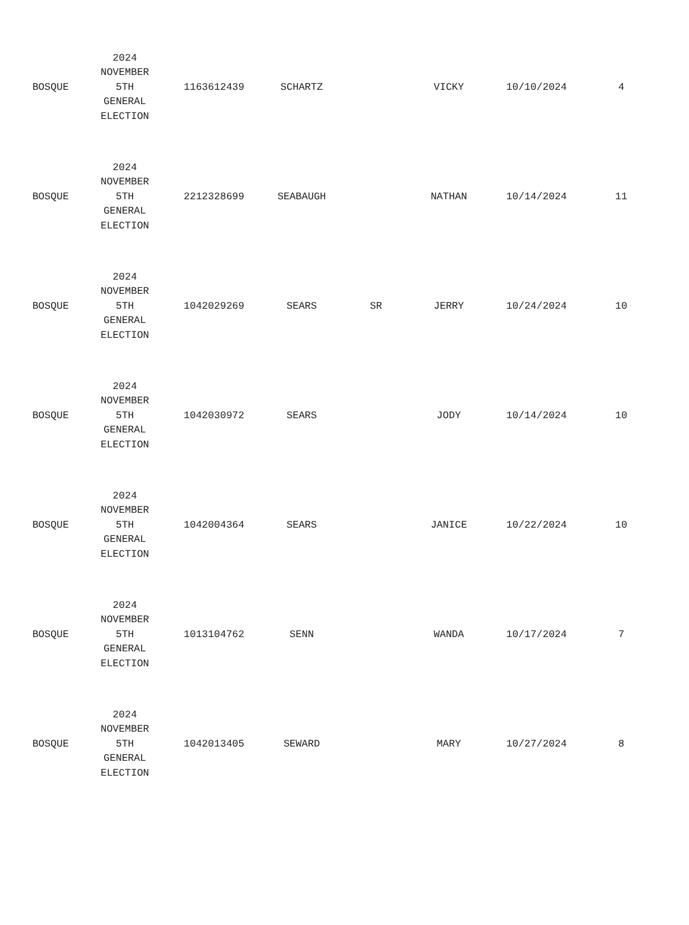| BOSQUE | 2024 NOVEMBER 5TH GENERAL ELECTION | 1163612439 | SCHARTZ | | VICKY | 10/10/2024 | 4 |
| BOSQUE | 2024 NOVEMBER 5TH GENERAL ELECTION | 2212328699 | SEABAUGH | | NATHAN | 10/14/2024 | 11 |
| BOSQUE | 2024 NOVEMBER 5TH GENERAL ELECTION | 1042029269 | SEARS | SR | JERRY | 10/24/2024 | 10 |
| BOSQUE | 2024 NOVEMBER 5TH GENERAL ELECTION | 1042030972 | SEARS | | JODY | 10/14/2024 | 10 |
| BOSQUE | 2024 NOVEMBER 5TH GENERAL ELECTION | 1042004364 | SEARS | | JANICE | 10/22/2024 | 10 |
| BOSQUE | 2024 NOVEMBER 5TH GENERAL ELECTION | 1013104762 | SENN | | WANDA | 10/17/2024 | 7 |
| BOSQUE | 2024 NOVEMBER 5TH GENERAL ELECTION | 1042013405 | SEWARD | | MARY | 10/27/2024 | 8 |